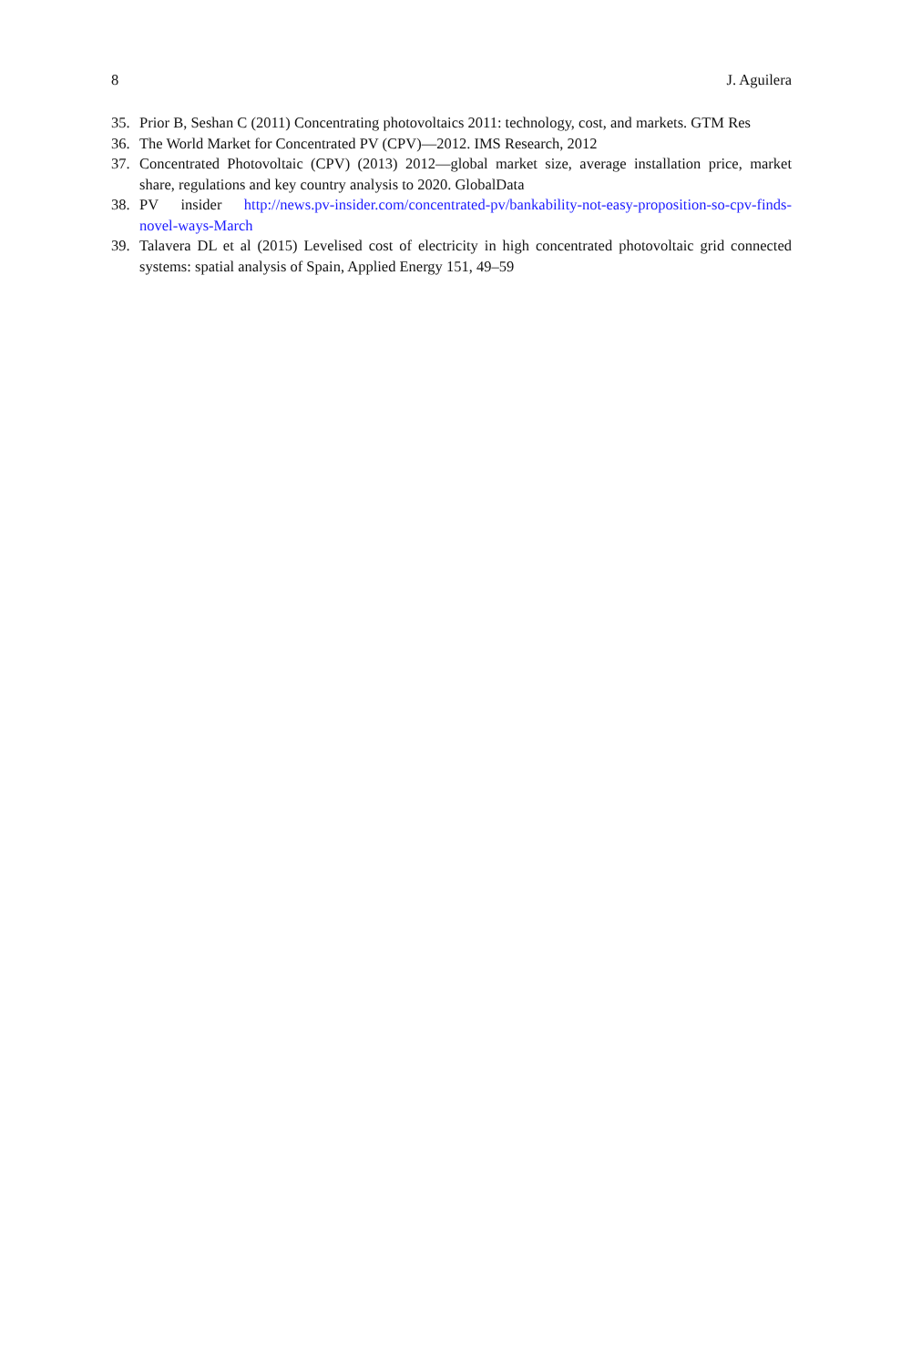8 J. Aguilera
35. Prior B, Seshan C (2011) Concentrating photovoltaics 2011: technology, cost, and markets. GTM Res
36. The World Market for Concentrated PV (CPV)—2012. IMS Research, 2012
37. Concentrated Photovoltaic (CPV) (2013) 2012—global market size, average installation price, market share, regulations and key country analysis to 2020. GlobalData
38. PV insider http://news.pv-insider.com/concentrated-pv/bankability-not-easy-proposition-so-cpv-finds-novel-ways-March
39. Talavera DL et al (2015) Levelised cost of electricity in high concentrated photovoltaic grid connected systems: spatial analysis of Spain, Applied Energy 151, 49–59